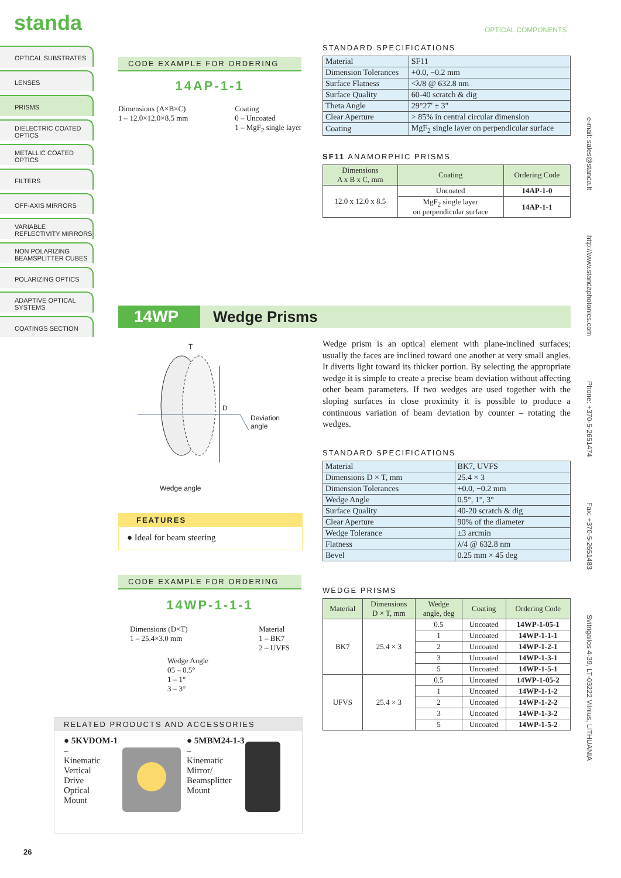standa OPTICAL COMPONENTS
OPTICAL SUBSTRATES
LENSES
PRISMS
DIELECTRIC COATED OPTICS
METALLIC COATED OPTICS
FILTERS
OFF-AXIS MIRRORS
VARIABLE REFLECTIVITY MIRRORS
NON POLARIZING BEAMSPLITTER CUBES
POLARIZING OPTICS
ADAPTIVE OPTICAL SYSTEMS
COATINGS SECTION
e-mail: sales@standa.lt http://www.standaphotonics.com Phone: +370-5-2651474 Fax: +370-5-2651483 Svitrigailos 4-39, LT-03222 Vilnius, LITHUANIA
CODE EXAMPLE FOR ORDERING
14AP-1-1
Dimensions (A×B×C)
1 – 12.0×12.0×8.5 mm
Coating
0 – Uncoated
1 – MgF<sub>2</sub> single layer
STANDARD SPECIFICATIONS
| Material | SF11 |
| Dimension Tolerances | +0.0, −0.2 mm |
| Surface Flatness | <λ/8 @ 632.8 nm |
| Surface Quality | 60-40 scratch & dig |
| Theta Angle | 29°27' ± 3" |
| Clear Aperture | > 85% in central circular dimension |
| Coating | MgF<sub>2</sub> single layer on perpendicular surface |
SF11 ANAMORPHIC PRISMS
| Dimensions A x B x C, mm | Coating | Ordering Code |
| --- | --- | --- |
| 12.0 x 12.0 x 8.5 | Uncoated | 14AP-1-0 |
| | MgF<sub>2</sub> single layer on perpendicular surface | 14AP-1-1 |
14WP
Wedge Prisms
T
D
Deviation
angle
Wedge angle
Wedge prism is an optical element with plane-inclined surfaces; usually the faces are inclined toward one another at very small angles. It diverts light toward its thicker portion. By selecting the appropriate wedge it is simple to create a precise beam deviation without affecting other beam parameters. If two wedges are used together with the sloping surfaces in close proximity it is possible to produce a continuous variation of beam deviation by counter – rotating the wedges.
FEATURES
● Ideal for beam steering
STANDARD SPECIFICATIONS
| Material | BK7, UVFS |
| Dimensions D × T, mm | 25.4 × 3 |
| Dimension Tolerances | +0.0, −0.2 mm |
| Wedge Angle | 0.5°, 1°, 3° |
| Surface Quality | 40-20 scratch & dig |
| Clear Aperture | 90% of the diameter |
| Wedge Tolerance | ±3 arcmin |
| Flatness | λ/4 @ 632.8 nm |
| Bevel | 0.25 mm × 45 deg |
WEDGE PRISMS
| Material | Dimensions D × T, mm | Wedge angle, deg | Coating | Ordering Code |
| --- | --- | --- | --- | --- |
| BK7 | 25.4 × 3 | 0.5 | Uncoated | 14WP-1-05-1 |
| | | 1 | Uncoated | 14WP-1-1-1 |
| | | 2 | Uncoated | 14WP-1-2-1 |
| | | 3 | Uncoated | 14WP-1-3-1 |
| | | 5 | Uncoated | 14WP-1-5-1 |
| UFVS | 25.4 × 3 | 0.5 | Uncoated | 14WP-1-05-2 |
| | | 1 | Uncoated | 14WP-1-1-2 |
| | | 2 | Uncoated | 14WP-1-2-2 |
| | | 3 | Uncoated | 14WP-1-3-2 |
| | | 5 | Uncoated | 14WP-1-5-2 |
CODE EXAMPLE FOR ORDERING
14WP-1-1-1
Dimensions (D×T)
1 – 25.4×3.0 mm
Material
1 – BK7
2 – UVFS
Wedge Angle
05 – 0.5°
1 – 1°
3 – 3°
RELATED PRODUCTS AND ACCESSORIES
● 5KVDOM-1 –
Kinematic
Vertical
Drive
Optical
Mount
● 5MBM24-1-3 –
Kinematic
Mirror/
Beamsplitter
Mount
26